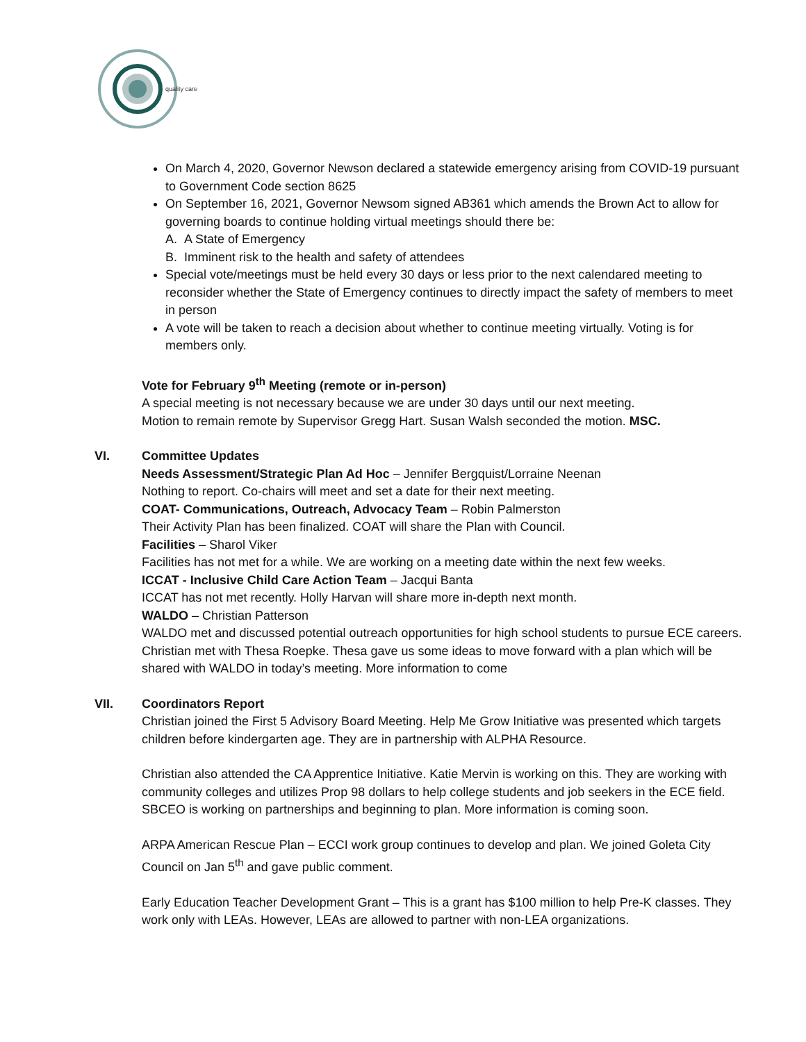quality care
On March 4, 2020, Governor Newson declared a statewide emergency arising from COVID-19 pursuant to Government Code section 8625
On September 16, 2021, Governor Newsom signed AB361 which amends the Brown Act to allow for governing boards to continue holding virtual meetings should there be:
A. A State of Emergency
B. Imminent risk to the health and safety of attendees
Special vote/meetings must be held every 30 days or less prior to the next calendared meeting to reconsider whether the State of Emergency continues to directly impact the safety of members to meet in person
A vote will be taken to reach a decision about whether to continue meeting virtually. Voting is for members only.
Vote for February 9<sup>th</sup> Meeting (remote or in-person)
A special meeting is not necessary because we are under 30 days until our next meeting.
Motion to remain remote by Supervisor Gregg Hart. Susan Walsh seconded the motion. MSC.
VI. Committee Updates
Needs Assessment/Strategic Plan Ad Hoc – Jennifer Bergquist/Lorraine Neenan
Nothing to report. Co-chairs will meet and set a date for their next meeting.
COAT- Communications, Outreach, Advocacy Team – Robin Palmerston
Their Activity Plan has been finalized. COAT will share the Plan with Council.
Facilities – Sharol Viker
Facilities has not met for a while. We are working on a meeting date within the next few weeks.
ICCAT - Inclusive Child Care Action Team – Jacqui Banta
ICCAT has not met recently. Holly Harvan will share more in-depth next month.
WALDO – Christian Patterson
WALDO met and discussed potential outreach opportunities for high school students to pursue ECE careers. Christian met with Thesa Roepke. Thesa gave us some ideas to move forward with a plan which will be shared with WALDO in today’s meeting. More information to come
VII. Coordinators Report
Christian joined the First 5 Advisory Board Meeting. Help Me Grow Initiative was presented which targets children before kindergarten age. They are in partnership with ALPHA Resource.
Christian also attended the CA Apprentice Initiative. Katie Mervin is working on this. They are working with community colleges and utilizes Prop 98 dollars to help college students and job seekers in the ECE field. SBCEO is working on partnerships and beginning to plan. More information is coming soon.
ARPA American Rescue Plan – ECCI work group continues to develop and plan. We joined Goleta City Council on Jan 5<sup>th</sup> and gave public comment.
Early Education Teacher Development Grant – This is a grant has $100 million to help Pre-K classes. They work only with LEAs. However, LEAs are allowed to partner with non-LEA organizations.